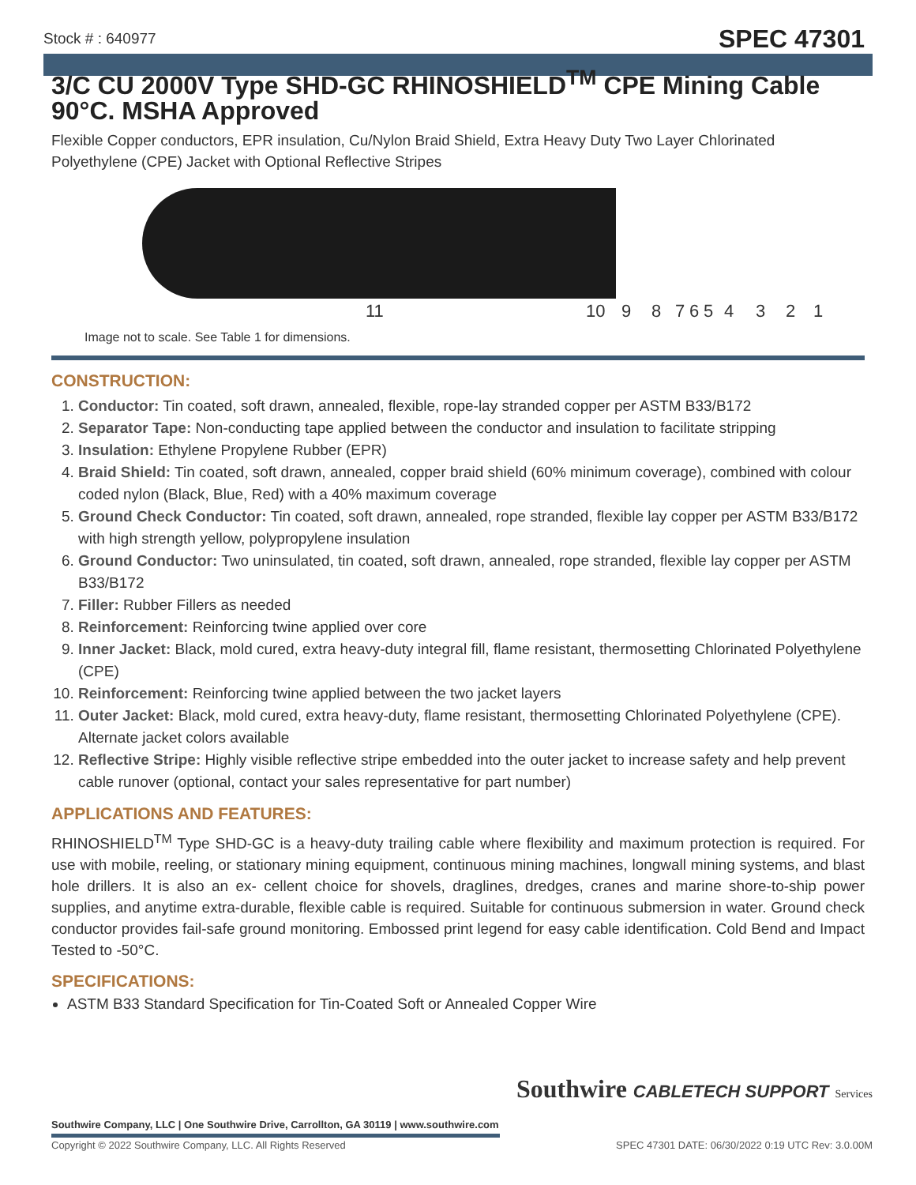Stock # : 640977 SPEC 47301
3/C CU 2000V Type SHD-GC RHINOSHIELD<sup>TM</sup> CPE Mining Cable 90°C. MSHA Approved
Flexible Copper conductors, EPR insulation, Cu/Nylon Braid Shield, Extra Heavy Duty Two Layer Chlorinated Polyethylene (CPE) Jacket with Optional Reflective Stripes
11 10 9 8 7 6 5 4 3 2 1
Image not to scale. See Table 1 for dimensions.
CONSTRUCTION:
1. Conductor: Tin coated, soft drawn, annealed, flexible, rope-lay stranded copper per ASTM B33/B172
2. Separator Tape: Non-conducting tape applied between the conductor and insulation to facilitate stripping
3. Insulation: Ethylene Propylene Rubber (EPR)
4. Braid Shield: Tin coated, soft drawn, annealed, copper braid shield (60% minimum coverage), combined with colour coded nylon (Black, Blue, Red) with a 40% maximum coverage
5. Ground Check Conductor: Tin coated, soft drawn, annealed, rope stranded, flexible lay copper per ASTM B33/B172 with high strength yellow, polypropylene insulation
6. Ground Conductor: Two uninsulated, tin coated, soft drawn, annealed, rope stranded, flexible lay copper per ASTM B33/B172
7. Filler: Rubber Fillers as needed
8. Reinforcement: Reinforcing twine applied over core
9. Inner Jacket: Black, mold cured, extra heavy-duty integral fill, flame resistant, thermosetting Chlorinated Polyethylene (CPE)
10. Reinforcement: Reinforcing twine applied between the two jacket layers
11. Outer Jacket: Black, mold cured, extra heavy-duty, flame resistant, thermosetting Chlorinated Polyethylene (CPE). Alternate jacket colors available
12. Reflective Stripe: Highly visible reflective stripe embedded into the outer jacket to increase safety and help prevent cable runover (optional, contact your sales representative for part number)
APPLICATIONS AND FEATURES:
RHINOSHIELD<sup>TM</sup> Type SHD-GC is a heavy-duty trailing cable where flexibility and maximum protection is required. For use with mobile, reeling, or stationary mining equipment, continuous mining machines, longwall mining systems, and blast hole drillers. It is also an ex- cellent choice for shovels, draglines, dredges, cranes and marine shore-to-ship power supplies, and anytime extra-durable, flexible cable is required. Suitable for continuous submersion in water. Ground check conductor provides fail-safe ground monitoring. Embossed print legend for easy cable identification. Cold Bend and Impact Tested to -50°C.
SPECIFICATIONS:
ASTM B33 Standard Specification for Tin-Coated Soft or Annealed Copper Wire
Southwire Company, LLC | One Southwire Drive, Carrollton, GA 30119 | www.southwire.com
Southwire CABLETECH SUPPORT Services
Copyright © 2022 Southwire Company, LLC. All Rights Reserved SPEC 47301 DATE: 06/30/2022 0:19 UTC Rev: 3.0.00M